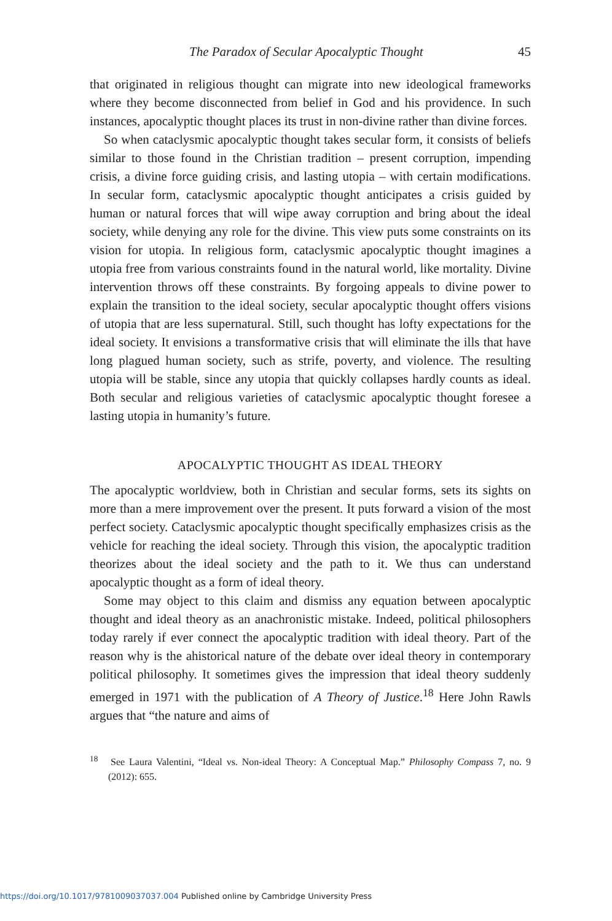The Paradox of Secular Apocalyptic Thought 45
that originated in religious thought can migrate into new ideological frameworks where they become disconnected from belief in God and his providence. In such instances, apocalyptic thought places its trust in non-divine rather than divine forces.
So when cataclysmic apocalyptic thought takes secular form, it consists of beliefs similar to those found in the Christian tradition – present corruption, impending crisis, a divine force guiding crisis, and lasting utopia – with certain modifications. In secular form, cataclysmic apocalyptic thought anticipates a crisis guided by human or natural forces that will wipe away corruption and bring about the ideal society, while denying any role for the divine. This view puts some constraints on its vision for utopia. In religious form, cataclysmic apocalyptic thought imagines a utopia free from various constraints found in the natural world, like mortality. Divine intervention throws off these constraints. By forgoing appeals to divine power to explain the transition to the ideal society, secular apocalyptic thought offers visions of utopia that are less supernatural. Still, such thought has lofty expectations for the ideal society. It envisions a transformative crisis that will eliminate the ills that have long plagued human society, such as strife, poverty, and violence. The resulting utopia will be stable, since any utopia that quickly collapses hardly counts as ideal. Both secular and religious varieties of cataclysmic apocalyptic thought foresee a lasting utopia in humanity’s future.
APOCALYPTIC THOUGHT AS IDEAL THEORY
The apocalyptic worldview, both in Christian and secular forms, sets its sights on more than a mere improvement over the present. It puts forward a vision of the most perfect society. Cataclysmic apocalyptic thought specifically emphasizes crisis as the vehicle for reaching the ideal society. Through this vision, the apocalyptic tradition theorizes about the ideal society and the path to it. We thus can understand apocalyptic thought as a form of ideal theory.
Some may object to this claim and dismiss any equation between apocalyptic thought and ideal theory as an anachronistic mistake. Indeed, political philosophers today rarely if ever connect the apocalyptic tradition with ideal theory. Part of the reason why is the ahistorical nature of the debate over ideal theory in contemporary political philosophy. It sometimes gives the impression that ideal theory suddenly emerged in 1971 with the publication of A Theory of Justice.<sup>18</sup> Here John Rawls argues that “the nature and aims of
<sup>18</sup> See Laura Valentini, “Ideal vs. Non-ideal Theory: A Conceptual Map.” Philosophy Compass 7, no. 9 (2012): 655.
https://doi.org/10.1017/9781009037037.004 Published online by Cambridge University Press